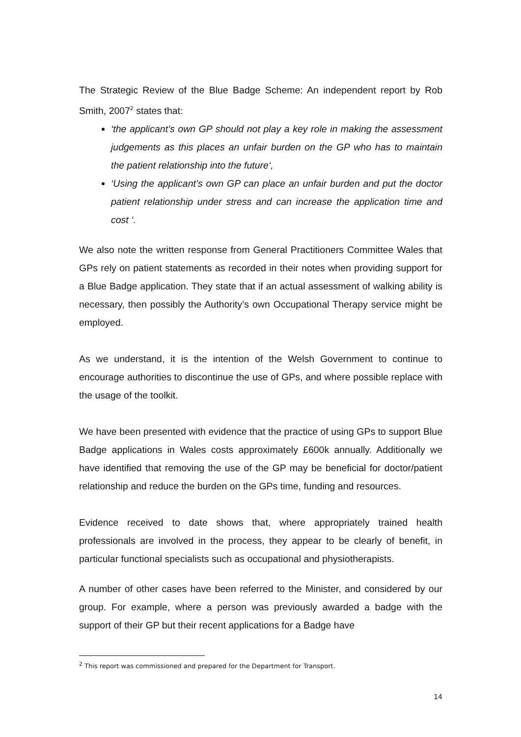The Strategic Review of the Blue Badge Scheme: An independent report by Rob Smith, 2007<sup>2</sup> states that:
‘the applicant’s own GP should not play a key role in making the assessment judgements as this places an unfair burden on the GP who has to maintain the patient relationship into the future‘,
‘Using the applicant’s own GP can place an unfair burden and put the doctor patient relationship under stress and can increase the application time and cost ‘.
We also note the written response from General Practitioners Committee Wales that GPs rely on patient statements as recorded in their notes when providing support for a Blue Badge application. They state that if an actual assessment of walking ability is necessary, then possibly the Authority’s own Occupational Therapy service might be employed.
As we understand, it is the intention of the Welsh Government to continue to encourage authorities to discontinue the use of GPs, and where possible replace with the usage of the toolkit.
We have been presented with evidence that the practice of using GPs to support Blue Badge applications in Wales costs approximately £600k annually. Additionally we have identified that removing the use of the GP may be beneficial for doctor/patient relationship and reduce the burden on the GPs time, funding and resources.
Evidence received to date shows that, where appropriately trained health professionals are involved in the process, they appear to be clearly of benefit, in particular functional specialists such as occupational and physiotherapists.
A number of other cases have been referred to the Minister, and considered by our group. For example, where a person was previously awarded a badge with the support of their GP but their recent applications for a Badge have
<sup>2</sup> This report was commissioned and prepared for the Department for Transport.
14